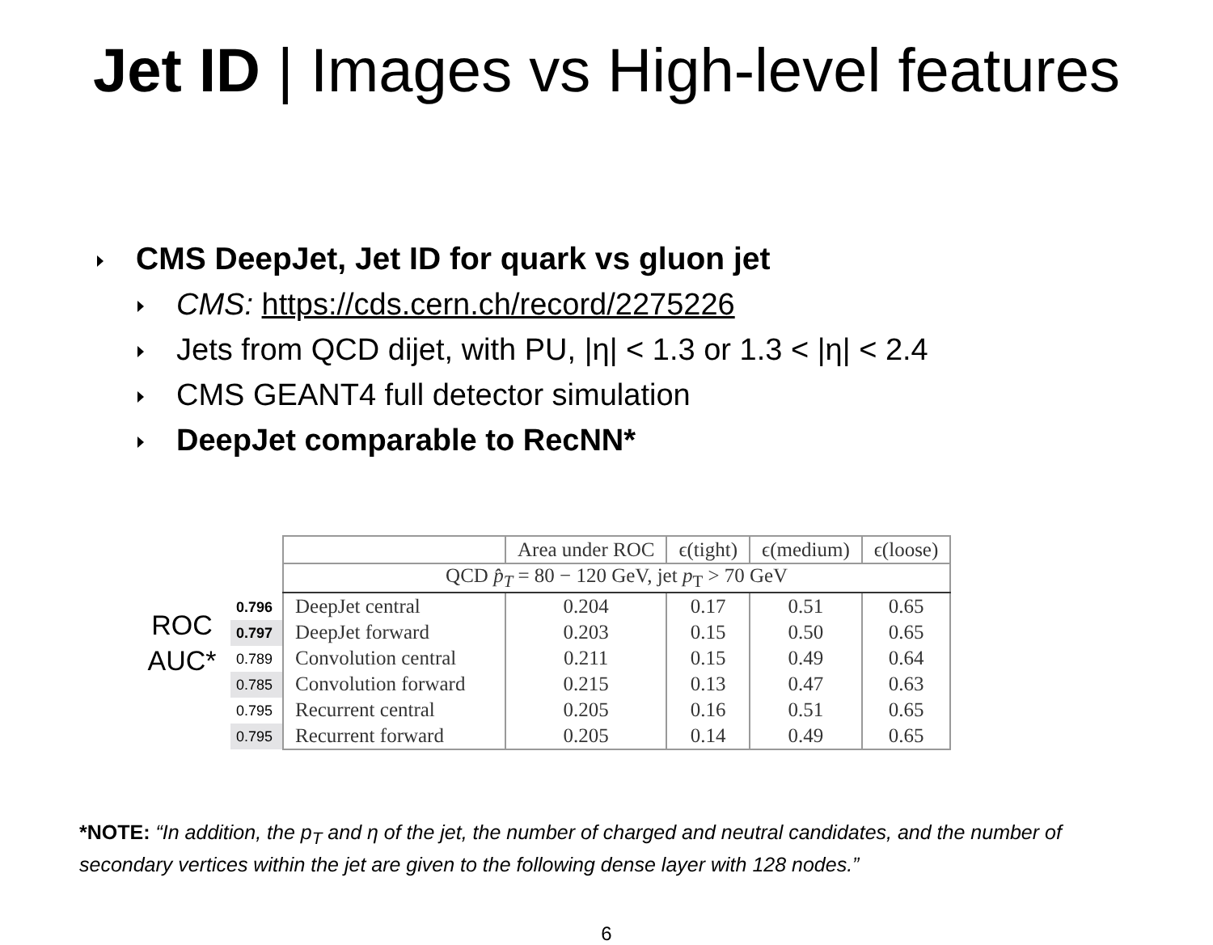Jet ID | Images vs High-level features
CMS DeepJet, Jet ID for quark vs gluon jet
CMS: https://cds.cern.ch/record/2275226
Jets from QCD dijet, with PU, |η| < 1.3 or 1.3 < |η| < 2.4
CMS GEANT4 full detector simulation
DeepJet comparable to RecNN*
ROC
AUC*
0.796
0.797
0.789
0.785
0.795
0.795
| | Area under ROC | ϵ(tight) | ϵ(medium) | ϵ(loose) |
| --- | --- | --- | --- | --- |
| QCD p̂<sub>T</sub> = 80 − 120 GeV, jet p<sub>T</sub> > 70 GeV | | | | |
| DeepJet central | 0.204 | 0.17 | 0.51 | 0.65 |
| DeepJet forward | 0.203 | 0.15 | 0.50 | 0.65 |
| Convolution central | 0.211 | 0.15 | 0.49 | 0.64 |
| Convolution forward | 0.215 | 0.13 | 0.47 | 0.63 |
| Recurrent central | 0.205 | 0.16 | 0.51 | 0.65 |
| Recurrent forward | 0.205 | 0.14 | 0.49 | 0.65 |
*NOTE: “In addition, the p<sub>T</sub> and η of the jet, the number of charged and neutral candidates, and the number of secondary vertices within the jet are given to the following dense layer with 128 nodes.”
6